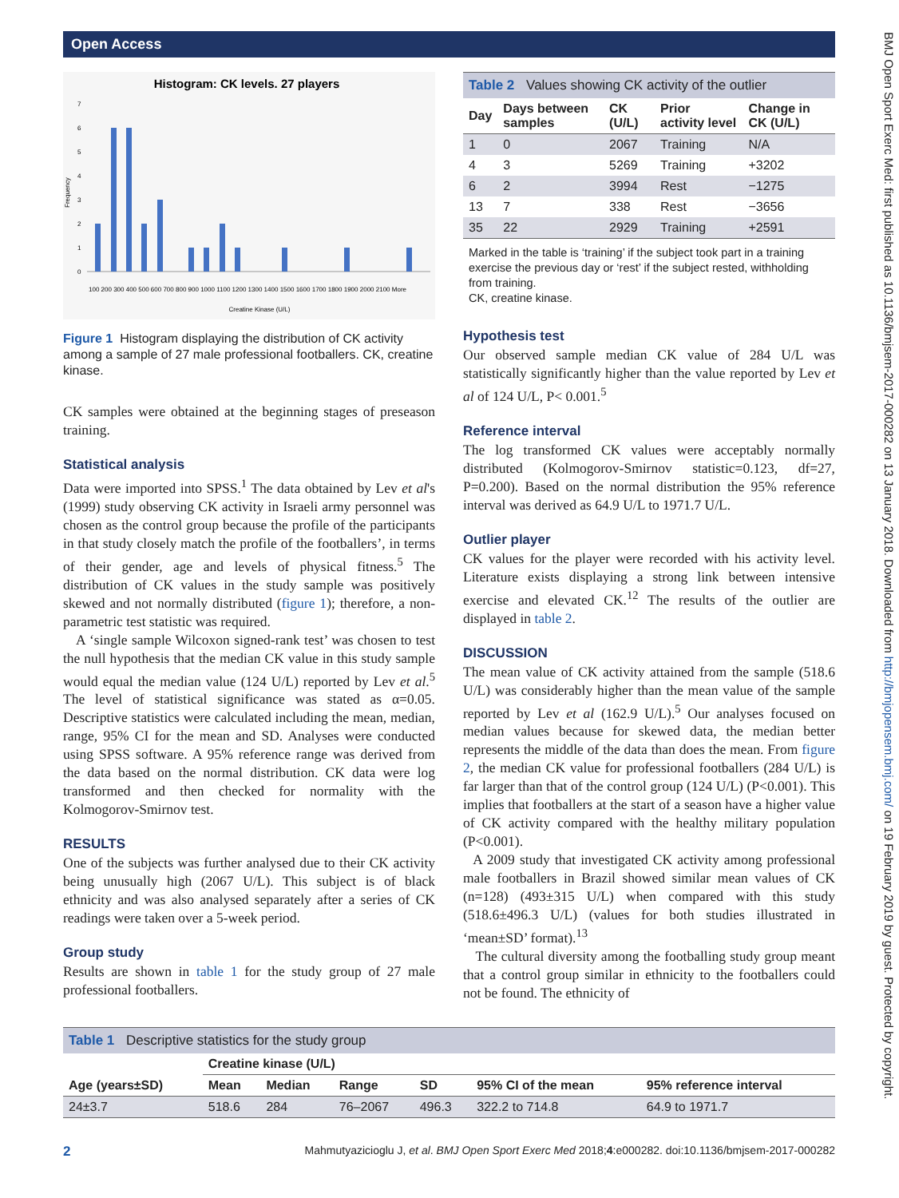Open Access
BMJ Open Sport Exerc Med: first published as 10.1136/bmjsem-2017-000282 on 13 January 2018. Downloaded from http://bmjopensem.bmj.com/ on 19 February 2019 by guest. Protected by copyright.
Histogram: CK levels. 27 players
0
1
2
3
4
5
6
7
Frequency
Creatine Kinase (U/L)
100 200 300 400 500 600 700 800 900 1000 1100 1200 1300 1400 1500 1600 1700 1800 1900 2000 2100 More
Figure 1 Histogram displaying the distribution of CK activity among a sample of 27 male professional footballers. CK, creatine kinase.
CK samples were obtained at the beginning stages of preseason training.
Statistical analysis
Data were imported into SPSS.<sup>1</sup> The data obtained by Lev et al's (1999) study observing CK activity in Israeli army personnel was chosen as the control group because the profile of the participants in that study closely match the profile of the footballers’, in terms of their gender, age and levels of physical fitness.<sup>5</sup> The distribution of CK values in the study sample was positively skewed and not normally distributed (figure 1); therefore, a non-parametric test statistic was required.
A ‘single sample Wilcoxon signed-rank test’ was chosen to test the null hypothesis that the median CK value in this study sample would equal the median value (124 U/L) reported by Lev et al.<sup>5</sup> The level of statistical significance was stated as α=0.05. Descriptive statistics were calculated including the mean, median, range, 95% CI for the mean and SD. Analyses were conducted using SPSS software. A 95% reference range was derived from the data based on the normal distribution. CK data were log transformed and then checked for normality with the Kolmogorov-Smirnov test.
RESULTS
One of the subjects was further analysed due to their CK activity being unusually high (2067 U/L). This subject is of black ethnicity and was also analysed separately after a series of CK readings were taken over a 5-week period.
Group study
Results are shown in table 1 for the study group of 27 male professional footballers.
Table 2 Values showing CK activity of the outlier
| Day | Days between samples | CK (U/L) | Prior activity level | Change in CK (U/L) |
| --- | --- | --- | --- | --- |
| 1 | 0 | 2067 | Training | N/A |
| 4 | 3 | 5269 | Training | +3202 |
| 6 | 2 | 3994 | Rest | −1275 |
| 13 | 7 | 338 | Rest | −3656 |
| 35 | 22 | 2929 | Training | +2591 |
Marked in the table is ‘training’ if the subject took part in a training exercise the previous day or ‘rest’ if the subject rested, withholding from training.
CK, creatine kinase.
Hypothesis test
Our observed sample median CK value of 284 U/L was statistically significantly higher than the value reported by Lev et al of 124 U/L, P< 0.001.<sup>5</sup>
Reference interval
The log transformed CK values were acceptably normally distributed (Kolmogorov-Smirnov statistic=0.123, df=27, P=0.200). Based on the normal distribution the 95% reference interval was derived as 64.9 U/L to 1971.7 U/L.
Outlier player
CK values for the player were recorded with his activity level. Literature exists displaying a strong link between intensive exercise and elevated CK.<sup>12</sup> The results of the outlier are displayed in table 2.
DISCUSSION
The mean value of CK activity attained from the sample (518.6 U/L) was considerably higher than the mean value of the sample reported by Lev et al (162.9 U/L).<sup>5</sup> Our analyses focused on median values because for skewed data, the median better represents the middle of the data than does the mean. From figure 2, the median CK value for professional footballers (284 U/L) is far larger than that of the control group (124 U/L) (P<0.001). This implies that footballers at the start of a season have a higher value of CK activity compared with the healthy military population (P<0.001).
A 2009 study that investigated CK activity among professional male footballers in Brazil showed similar mean values of CK (n=128) (493±315 U/L) when compared with this study (518.6±496.3 U/L) (values for both studies illustrated in ‘mean±SD’ format).<sup>13</sup>
The cultural diversity among the footballing study group meant that a control group similar in ethnicity to the footballers could not be found. The ethnicity of
Table 1 Descriptive statistics for the study group
| | Creatine kinase (U/L) | | | | | |
| --- | --- | --- | --- | --- | --- | --- |
| Age (years±SD) | Mean | Median | Range | SD | 95% CI of the mean | 95% reference interval |
| 24±3.7 | 518.6 | 284 | 76–2067 | 496.3 | 322.2 to 714.8 | 64.9 to 1971.7 |
2 Mahmutyazicioglu J, et al. BMJ Open Sport Exerc Med 2018;4:e000282. doi:10.1136/bmjsem-2017-000282